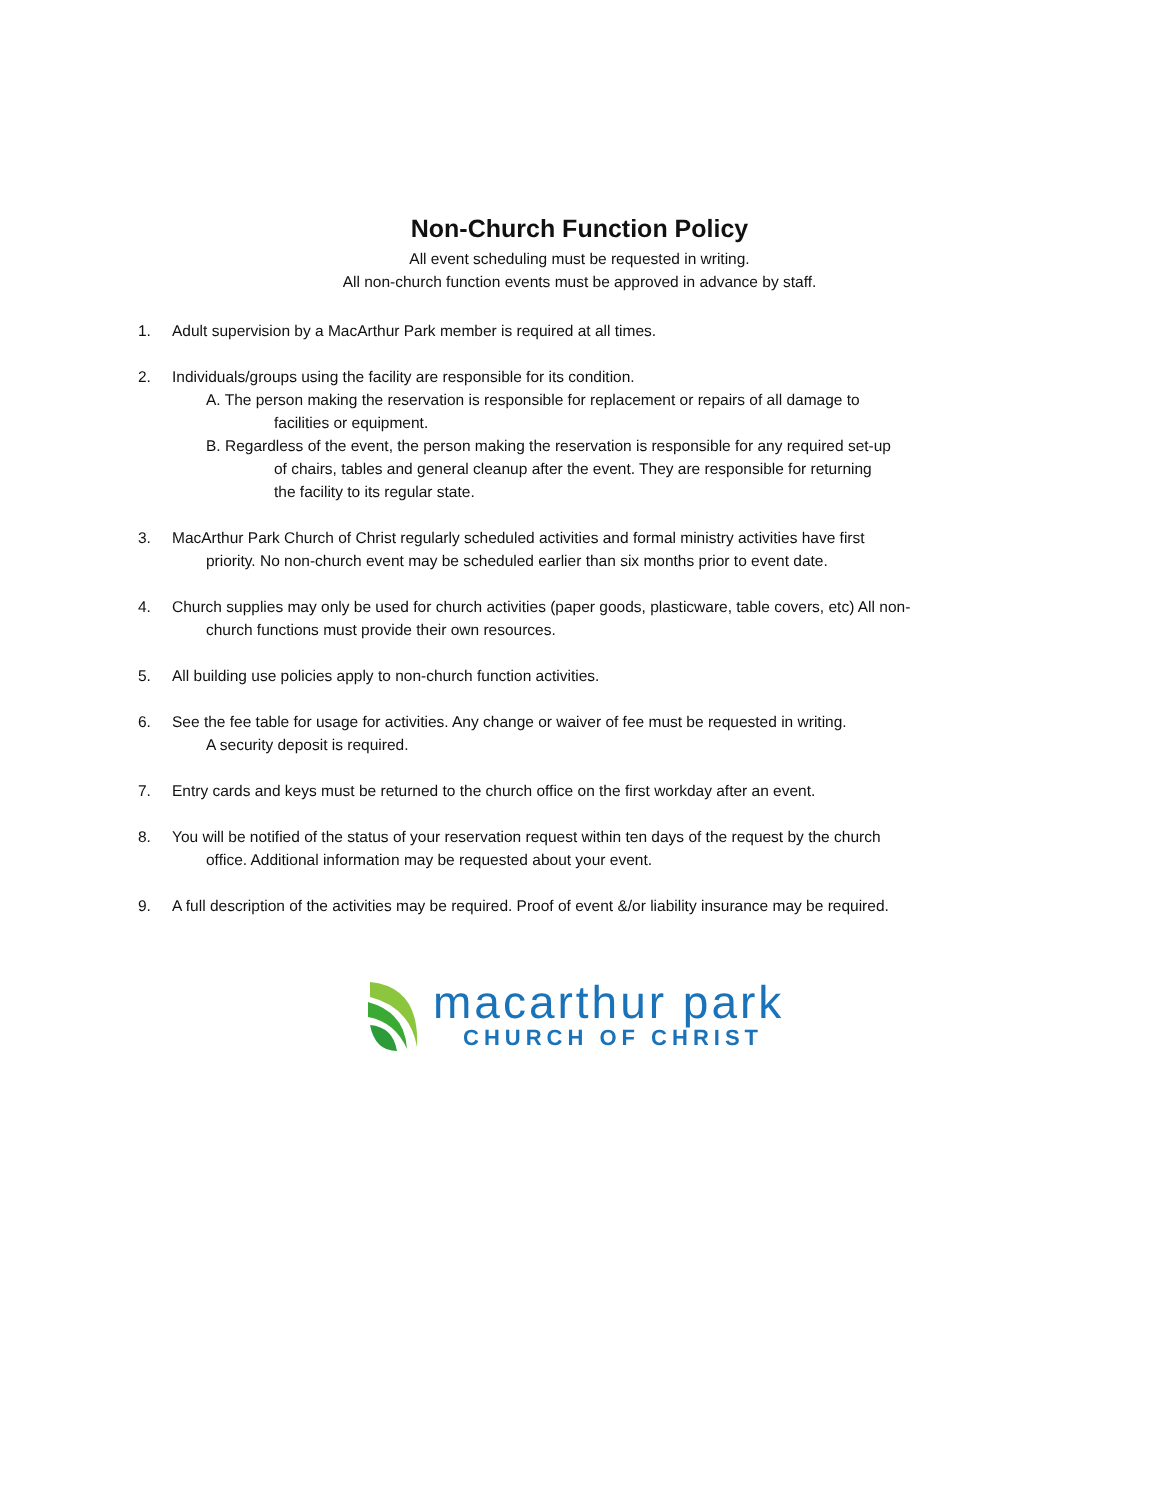Non-Church Function Policy
All event scheduling must be requested in writing.
All non-church function events must be approved in advance by staff.
1. Adult supervision by a MacArthur Park member is required at all times.
2. Individuals/groups using the facility are responsible for its condition.
A. The person making the reservation is responsible for replacement or repairs of all damage to
facilities or equipment.
B. Regardless of the event, the person making the reservation is responsible for any required set-up
of chairs, tables and general cleanup after the event. They are responsible for returning
the facility to its regular state.
3. MacArthur Park Church of Christ regularly scheduled activities and formal ministry activities have first
priority. No non-church event may be scheduled earlier than six months prior to event date.
4. Church supplies may only be used for church activities (paper goods, plasticware, table covers, etc) All non-
church functions must provide their own resources.
5. All building use policies apply to non-church function activities.
6. See the fee table for usage for activities. Any change or waiver of fee must be requested in writing.
A security deposit is required.
7. Entry cards and keys must be returned to the church office on the first workday after an event.
8. You will be notified of the status of your reservation request within ten days of the request by the church
office. Additional information may be requested about your event.
9. A full description of the activities may be required. Proof of event &/or liability insurance may be required.
macarthur park
CHURCH OF CHRIST